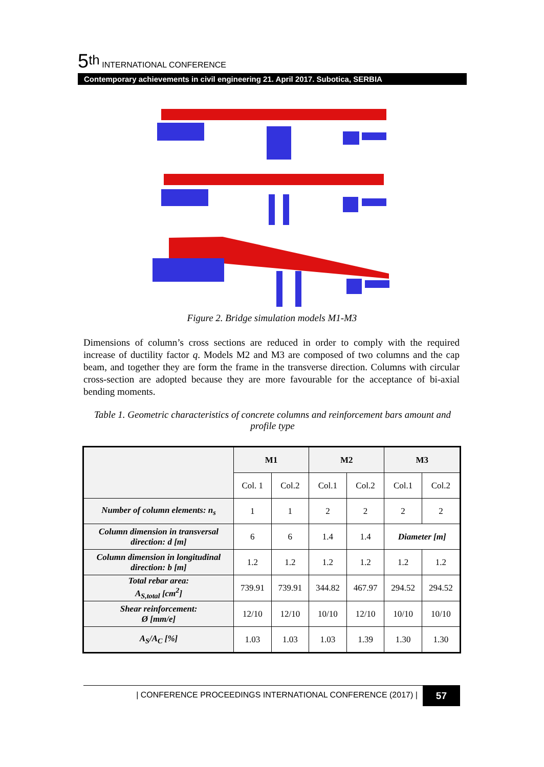5<sup>th</sup> INTERNATIONAL CONFERENCE
Contemporary achievements in civil engineering 21. April 2017. Subotica, SERBIA
Figure 2. Bridge simulation models M1-M3
Dimensions of column’s cross sections are reduced in order to comply with the required increase of ductility factor q. Models M2 and M3 are composed of two columns and the cap beam, and together they are form the frame in the transverse direction. Columns with circular cross-section are adopted because they are more favourable for the acceptance of bi-axial bending moments.
Table 1. Geometric characteristics of concrete columns and reinforcement bars amount and profile type
| | M1 | | M2 | | M3 | |
| --- | --- | --- | --- | --- | --- | --- |
| | Col. 1 | Col.2 | Col.1 | Col.2 | Col.1 | Col.2 |
| Number of column elements: n<sub>s</sub> | 1 | 1 | 2 | 2 | 2 | 2 |
| Column dimension in transversal direction: d [m] | 6 | 6 | 1.4 | 1.4 | Diameter [m] | |
| Column dimension in longitudinal direction: b [m] | 1.2 | 1.2 | 1.2 | 1.2 | 1.2 | 1.2 |
| Total rebar area: A<sub>S,total</sub> [cm<sup>2</sup>] | 739.91 | 739.91 | 344.82 | 467.97 | 294.52 | 294.52 |
| Shear reinforcement: Ø [mm/e] | 12/10 | 12/10 | 10/10 | 12/10 | 10/10 | 10/10 |
| A<sub>S</sub>/A<sub>C</sub> [%] | 1.03 | 1.03 | 1.03 | 1.39 | 1.30 | 1.30 |
57 | CONFERENCE PROCEEDINGS INTERNATIONAL CONFERENCE (2017) |